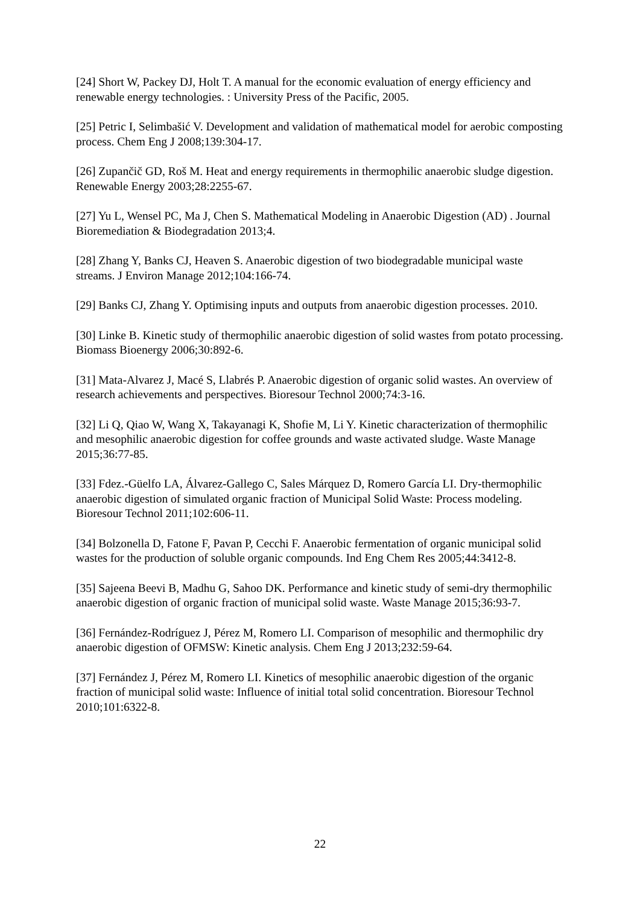[24] Short W, Packey DJ, Holt T. A manual for the economic evaluation of energy efficiency and renewable energy technologies. : University Press of the Pacific, 2005.
[25] Petric I, Selimbašić V. Development and validation of mathematical model for aerobic composting process. Chem Eng J 2008;139:304-17.
[26] Zupančič GD, Roš M. Heat and energy requirements in thermophilic anaerobic sludge digestion. Renewable Energy 2003;28:2255-67.
[27] Yu L, Wensel PC, Ma J, Chen S. Mathematical Modeling in Anaerobic Digestion (AD) . Journal Bioremediation & Biodegradation 2013;4.
[28] Zhang Y, Banks CJ, Heaven S. Anaerobic digestion of two biodegradable municipal waste streams. J Environ Manage 2012;104:166-74.
[29] Banks CJ, Zhang Y. Optimising inputs and outputs from anaerobic digestion processes. 2010.
[30] Linke B. Kinetic study of thermophilic anaerobic digestion of solid wastes from potato processing. Biomass Bioenergy 2006;30:892-6.
[31] Mata-Alvarez J, Macé S, Llabrés P. Anaerobic digestion of organic solid wastes. An overview of research achievements and perspectives. Bioresour Technol 2000;74:3-16.
[32] Li Q, Qiao W, Wang X, Takayanagi K, Shofie M, Li Y. Kinetic characterization of thermophilic and mesophilic anaerobic digestion for coffee grounds and waste activated sludge. Waste Manage 2015;36:77-85.
[33] Fdez.-Güelfo LA, Álvarez-Gallego C, Sales Márquez D, Romero García LI. Dry-thermophilic anaerobic digestion of simulated organic fraction of Municipal Solid Waste: Process modeling. Bioresour Technol 2011;102:606-11.
[34] Bolzonella D, Fatone F, Pavan P, Cecchi F. Anaerobic fermentation of organic municipal solid wastes for the production of soluble organic compounds. Ind Eng Chem Res 2005;44:3412-8.
[35] Sajeena Beevi B, Madhu G, Sahoo DK. Performance and kinetic study of semi-dry thermophilic anaerobic digestion of organic fraction of municipal solid waste. Waste Manage 2015;36:93-7.
[36] Fernández-Rodríguez J, Pérez M, Romero LI. Comparison of mesophilic and thermophilic dry anaerobic digestion of OFMSW: Kinetic analysis. Chem Eng J 2013;232:59-64.
[37] Fernández J, Pérez M, Romero LI. Kinetics of mesophilic anaerobic digestion of the organic fraction of municipal solid waste: Influence of initial total solid concentration. Bioresour Technol 2010;101:6322-8.
22